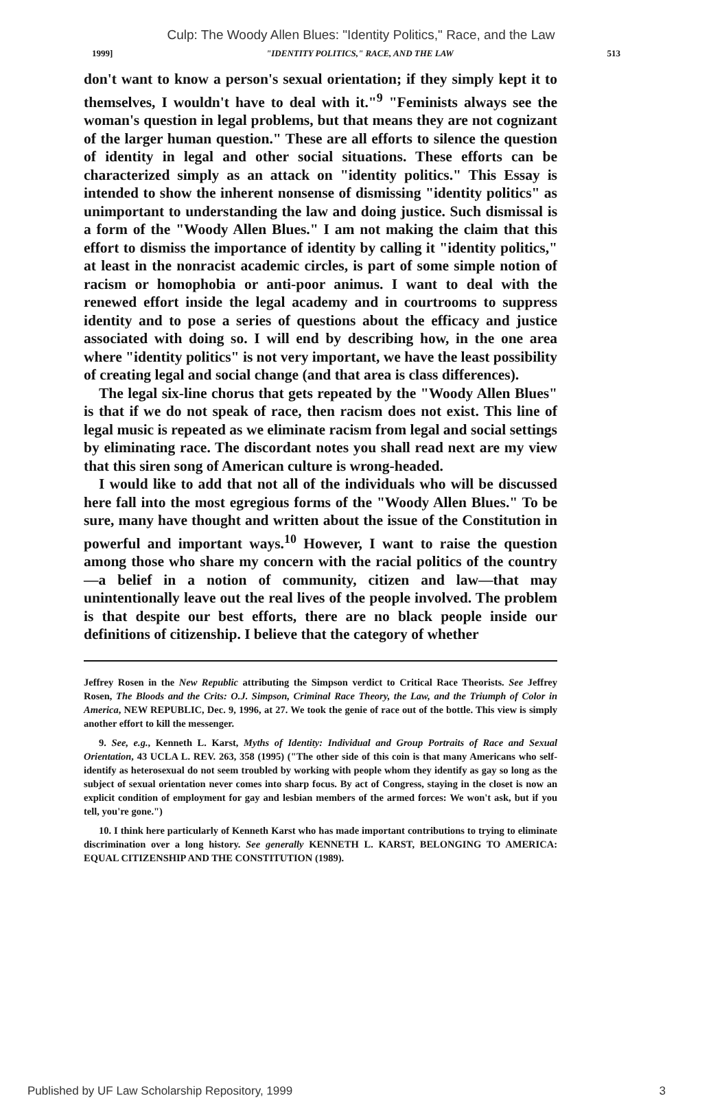Culp: The Woody Allen Blues: "Identity Politics," Race, and the Law
1999] "IDENTITY POLITICS," RACE, AND THE LAW 513
don't want to know a person's sexual orientation; if they simply kept it to themselves, I wouldn't have to deal with it."<sup>9</sup> "Feminists always see the woman's question in legal problems, but that means they are not cognizant of the larger human question." These are all efforts to silence the question of identity in legal and other social situations. These efforts can be characterized simply as an attack on "identity politics." This Essay is intended to show the inherent nonsense of dismissing "identity politics" as unimportant to understanding the law and doing justice. Such dismissal is a form of the "Woody Allen Blues." I am not making the claim that this effort to dismiss the importance of identity by calling it "identity politics," at least in the nonracist academic circles, is part of some simple notion of racism or homophobia or anti-poor animus. I want to deal with the renewed effort inside the legal academy and in courtrooms to suppress identity and to pose a series of questions about the efficacy and justice associated with doing so. I will end by describing how, in the one area where "identity politics" is not very important, we have the least possibility of creating legal and social change (and that area is class differences).
The legal six-line chorus that gets repeated by the "Woody Allen Blues" is that if we do not speak of race, then racism does not exist. This line of legal music is repeated as we eliminate racism from legal and social settings by eliminating race. The discordant notes you shall read next are my view that this siren song of American culture is wrong-headed.
I would like to add that not all of the individuals who will be discussed here fall into the most egregious forms of the "Woody Allen Blues." To be sure, many have thought and written about the issue of the Constitution in powerful and important ways.<sup>10</sup> However, I want to raise the question among those who share my concern with the racial politics of the country—a belief in a notion of community, citizen and law—that may unintentionally leave out the real lives of the people involved. The problem is that despite our best efforts, there are no black people inside our definitions of citizenship. I believe that the category of whether
Jeffrey Rosen in the New Republic attributing the Simpson verdict to Critical Race Theorists. See Jeffrey Rosen, The Bloods and the Crits: O.J. Simpson, Criminal Race Theory, the Law, and the Triumph of Color in America, NEW REPUBLIC, Dec. 9, 1996, at 27. We took the genie of race out of the bottle. This view is simply another effort to kill the messenger.
9. See, e.g., Kenneth L. Karst, Myths of Identity: Individual and Group Portraits of Race and Sexual Orientation, 43 UCLA L. REV. 263, 358 (1995) ("The other side of this coin is that many Americans who self-identify as heterosexual do not seem troubled by working with people whom they identify as gay so long as the subject of sexual orientation never comes into sharp focus. By act of Congress, staying in the closet is now an explicit condition of employment for gay and lesbian members of the armed forces: We won't ask, but if you tell, you're gone.")
10. I think here particularly of Kenneth Karst who has made important contributions to trying to eliminate discrimination over a long history. See generally KENNETH L. KARST, BELONGING TO AMERICA: EQUAL CITIZENSHIP AND THE CONSTITUTION (1989).
Published by UF Law Scholarship Repository, 1999 3